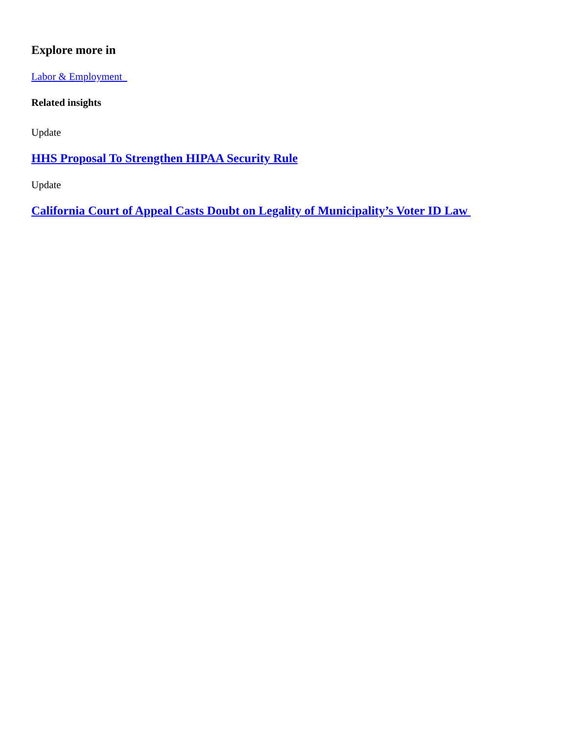Explore more in
Labor & Employment
Related insights
Update
HHS Proposal To Strengthen HIPAA Security Rule
Update
California Court of Appeal Casts Doubt on Legality of Municipality’s Voter ID Law